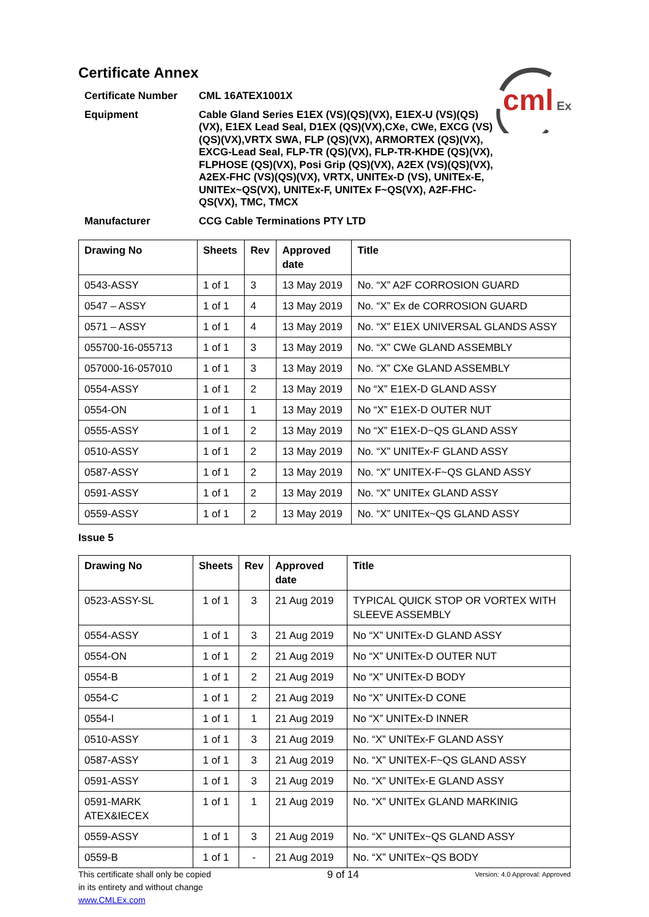cml
Ex
Certificate Annex
Certificate Number
CML 16ATEX1001X
Equipment
Cable Gland Series E1EX (VS)(QS)(VX), E1EX-U (VS)(QS)(VX), E1EX Lead Seal, D1EX (QS)(VX),CXe, CWe, EXCG (VS)(QS)(VX),VRTX SWA, FLP (QS)(VX), ARMORTEX (QS)(VX), EXCG-Lead Seal, FLP-TR (QS)(VX), FLP-TR-KHDE (QS)(VX), FLPHOSE (QS)(VX), Posi Grip (QS)(VX), A2EX (VS)(QS)(VX), A2EX-FHC (VS)(QS)(VX), VRTX, UNITEx-D (VS), UNITEx-E, UNITEx~QS(VX), UNITEx-F, UNITEx F~QS(VX), A2F-FHC-QS(VX), TMC, TMCX
Manufacturer
CCG Cable Terminations PTY LTD
| Drawing No | Sheets | Rev | Approved date | Title |
| --- | --- | --- | --- | --- |
| 0543-ASSY | 1 of 1 | 3 | 13 May 2019 | No. “X” A2F CORROSION GUARD |
| 0547 – ASSY | 1 of 1 | 4 | 13 May 2019 | No. “X” Ex de CORROSION GUARD |
| 0571 – ASSY | 1 of 1 | 4 | 13 May 2019 | No. “X” E1EX UNIVERSAL GLANDS ASSY |
| 055700-16-055713 | 1 of 1 | 3 | 13 May 2019 | No. “X” CWe GLAND ASSEMBLY |
| 057000-16-057010 | 1 of 1 | 3 | 13 May 2019 | No. “X” CXe GLAND ASSEMBLY |
| 0554-ASSY | 1 of 1 | 2 | 13 May 2019 | No “X” E1EX-D GLAND ASSY |
| 0554-ON | 1 of 1 | 1 | 13 May 2019 | No “X” E1EX-D OUTER NUT |
| 0555-ASSY | 1 of 1 | 2 | 13 May 2019 | No “X” E1EX-D~QS GLAND ASSY |
| 0510-ASSY | 1 of 1 | 2 | 13 May 2019 | No. “X” UNITEx-F GLAND ASSY |
| 0587-ASSY | 1 of 1 | 2 | 13 May 2019 | No. “X” UNITEX-F~QS GLAND ASSY |
| 0591-ASSY | 1 of 1 | 2 | 13 May 2019 | No. “X” UNITEx GLAND ASSY |
| 0559-ASSY | 1 of 1 | 2 | 13 May 2019 | No. “X” UNITEx~QS GLAND ASSY |
Issue 5
| Drawing No | Sheets | Rev | Approved date | Title |
| --- | --- | --- | --- | --- |
| 0523-ASSY-SL | 1 of 1 | 3 | 21 Aug 2019 | TYPICAL QUICK STOP OR VORTEX WITH SLEEVE ASSEMBLY |
| 0554-ASSY | 1 of 1 | 3 | 21 Aug 2019 | No “X” UNITEx-D GLAND ASSY |
| 0554-ON | 1 of 1 | 2 | 21 Aug 2019 | No “X” UNITEx-D OUTER NUT |
| 0554-B | 1 of 1 | 2 | 21 Aug 2019 | No “X” UNITEx-D BODY |
| 0554-C | 1 of 1 | 2 | 21 Aug 2019 | No “X” UNITEx-D CONE |
| 0554-I | 1 of 1 | 1 | 21 Aug 2019 | No “X” UNITEx-D INNER |
| 0510-ASSY | 1 of 1 | 3 | 21 Aug 2019 | No. “X” UNITEx-F GLAND ASSY |
| 0587-ASSY | 1 of 1 | 3 | 21 Aug 2019 | No. “X” UNITEX-F~QS GLAND ASSY |
| 0591-ASSY | 1 of 1 | 3 | 21 Aug 2019 | No. “X” UNITEx-E GLAND ASSY |
| 0591-MARK ATEX&IECEX | 1 of 1 | 1 | 21 Aug 2019 | No. “X” UNITEx GLAND MARKINIG |
| 0559-ASSY | 1 of 1 | 3 | 21 Aug 2019 | No. “X” UNITEx~QS GLAND ASSY |
| 0559-B | 1 of 1 | - | 21 Aug 2019 | No. “X” UNITEx~QS BODY |
This certificate shall only be copied
in its entirety and without change
www.CMLEx.com
9 of 14
Version: 4.0 Approval: Approved